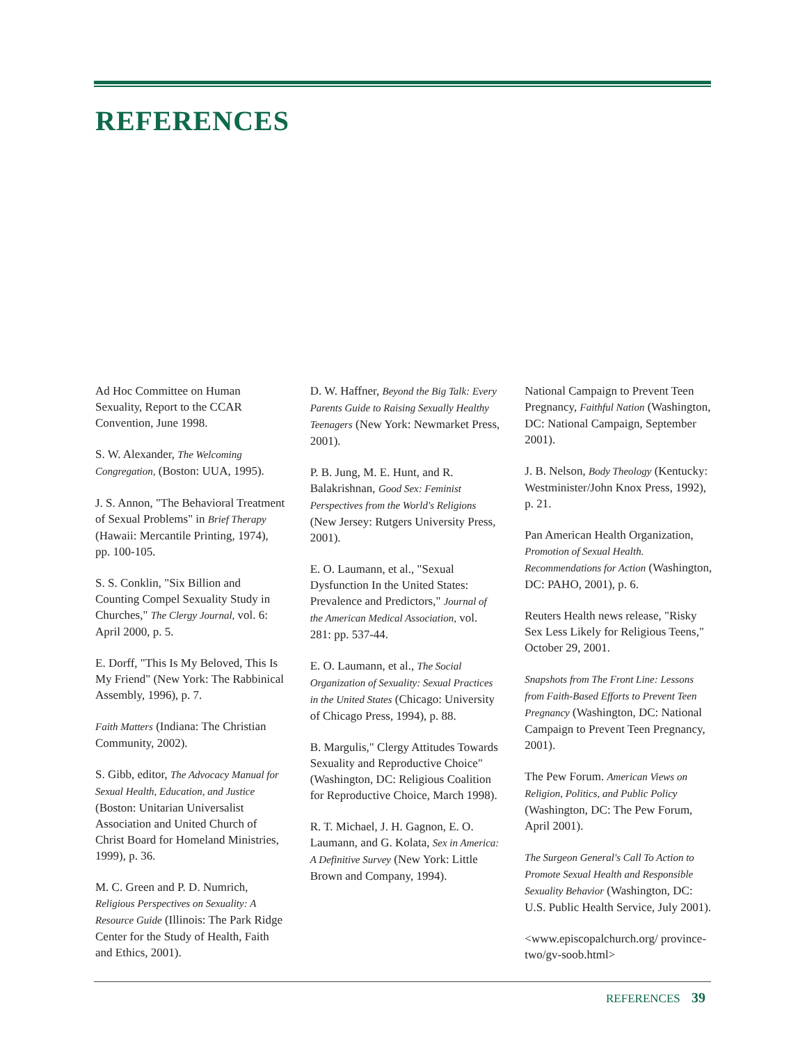REFERENCES
Ad Hoc Committee on Human Sexuality, Report to the CCAR Convention, June 1998.
S. W. Alexander, The Welcoming Congregation, (Boston: UUA, 1995).
J. S. Annon, "The Behavioral Treatment of Sexual Problems" in Brief Therapy (Hawaii: Mercantile Printing, 1974), pp. 100-105.
S. S. Conklin, "Six Billion and Counting Compel Sexuality Study in Churches," The Clergy Journal, vol. 6: April 2000, p. 5.
E. Dorff, "This Is My Beloved, This Is My Friend" (New York: The Rabbinical Assembly, 1996), p. 7.
Faith Matters (Indiana: The Christian Community, 2002).
S. Gibb, editor, The Advocacy Manual for Sexual Health, Education, and Justice (Boston: Unitarian Universalist Association and United Church of Christ Board for Homeland Ministries, 1999), p. 36.
M. C. Green and P. D. Numrich, Religious Perspectives on Sexuality: A Resource Guide (Illinois: The Park Ridge Center for the Study of Health, Faith and Ethics, 2001).
D. W. Haffner, Beyond the Big Talk: Every Parents Guide to Raising Sexually Healthy Teenagers (New York: Newmarket Press, 2001).
P. B. Jung, M. E. Hunt, and R. Balakrishnan, Good Sex: Feminist Perspectives from the World's Religions (New Jersey: Rutgers University Press, 2001).
E. O. Laumann, et al., "Sexual Dysfunction In the United States: Prevalence and Predictors," Journal of the American Medical Association, vol. 281: pp. 537-44.
E. O. Laumann, et al., The Social Organization of Sexuality: Sexual Practices in the United States (Chicago: University of Chicago Press, 1994), p. 88.
B. Margulis," Clergy Attitudes Towards Sexuality and Reproductive Choice" (Washington, DC: Religious Coalition for Reproductive Choice, March 1998).
R. T. Michael, J. H. Gagnon, E. O. Laumann, and G. Kolata, Sex in America: A Definitive Survey (New York: Little Brown and Company, 1994).
National Campaign to Prevent Teen Pregnancy, Faithful Nation (Washington, DC: National Campaign, September 2001).
J. B. Nelson, Body Theology (Kentucky: Westminister/John Knox Press, 1992), p. 21.
Pan American Health Organization, Promotion of Sexual Health. Recommendations for Action (Washington, DC: PAHO, 2001), p. 6.
Reuters Health news release, "Risky Sex Less Likely for Religious Teens," October 29, 2001.
Snapshots from The Front Line: Lessons from Faith-Based Efforts to Prevent Teen Pregnancy (Washington, DC: National Campaign to Prevent Teen Pregnancy, 2001).
The Pew Forum. American Views on Religion, Politics, and Public Policy (Washington, DC: The Pew Forum, April 2001).
The Surgeon General's Call To Action to Promote Sexual Health and Responsible Sexuality Behavior (Washington, DC: U.S. Public Health Service, July 2001).
<www.episcopalchurch.org/ province-two/gv-soob.html>
REFERENCES 39